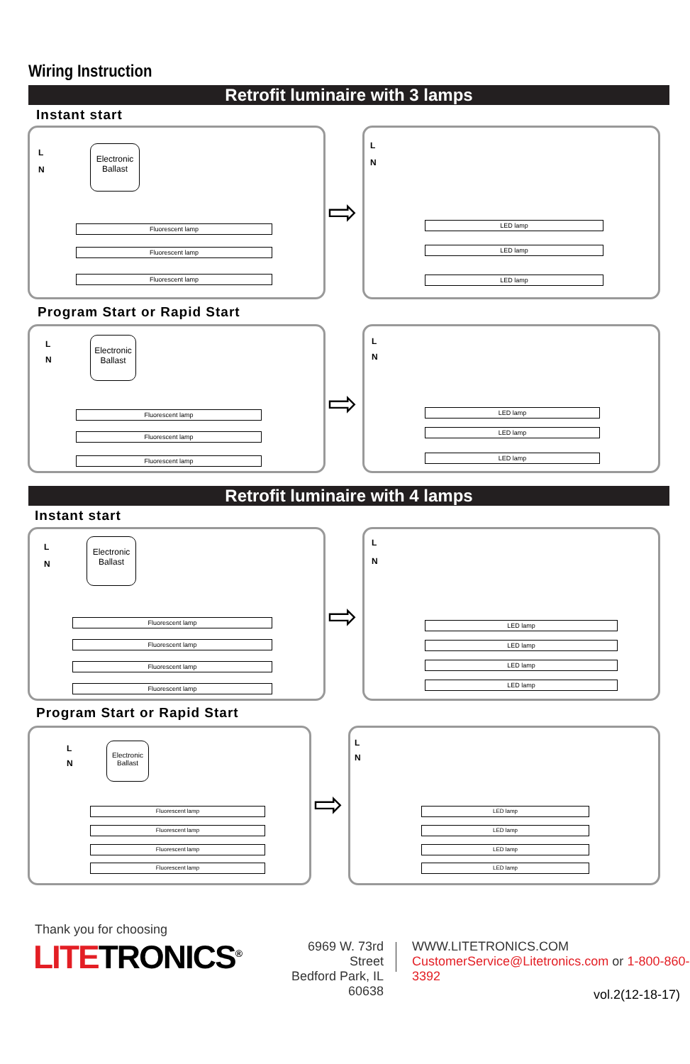Wiring Instruction
Retrofit luminaire with 3 lamps
Instant start
L
N
Electronic
Ballast
Fluorescent lamp
Fluorescent lamp
Fluorescent lamp
⇨
L
N
LED lamp
LED lamp
LED lamp
Program Start or Rapid Start
L
N
Electronic
Ballast
Fluorescent lamp
Fluorescent lamp
Fluorescent lamp
⇨
L
N
LED lamp
LED lamp
LED lamp
Retrofit luminaire with 4 lamps
Instant start
L
N
Electronic
Ballast
Fluorescent lamp
Fluorescent lamp
Fluorescent lamp
Fluorescent lamp
⇨
L
N
LED lamp
LED lamp
LED lamp
LED lamp
Program Start or Rapid Start
L
N
Electronic
Ballast
Fluorescent lamp
Fluorescent lamp
Fluorescent lamp
Fluorescent lamp
⇨
L
N
LED lamp
LED lamp
LED lamp
LED lamp
Thank you for choosing
LITETRONICS<sup>®</sup>
6969 W. 73rd Street
Bedford Park, IL 60638
WWW.LITETRONICS.COM
CustomerService@Litetronics.com or 1-800-860-3392
vol.2(12-18-17)